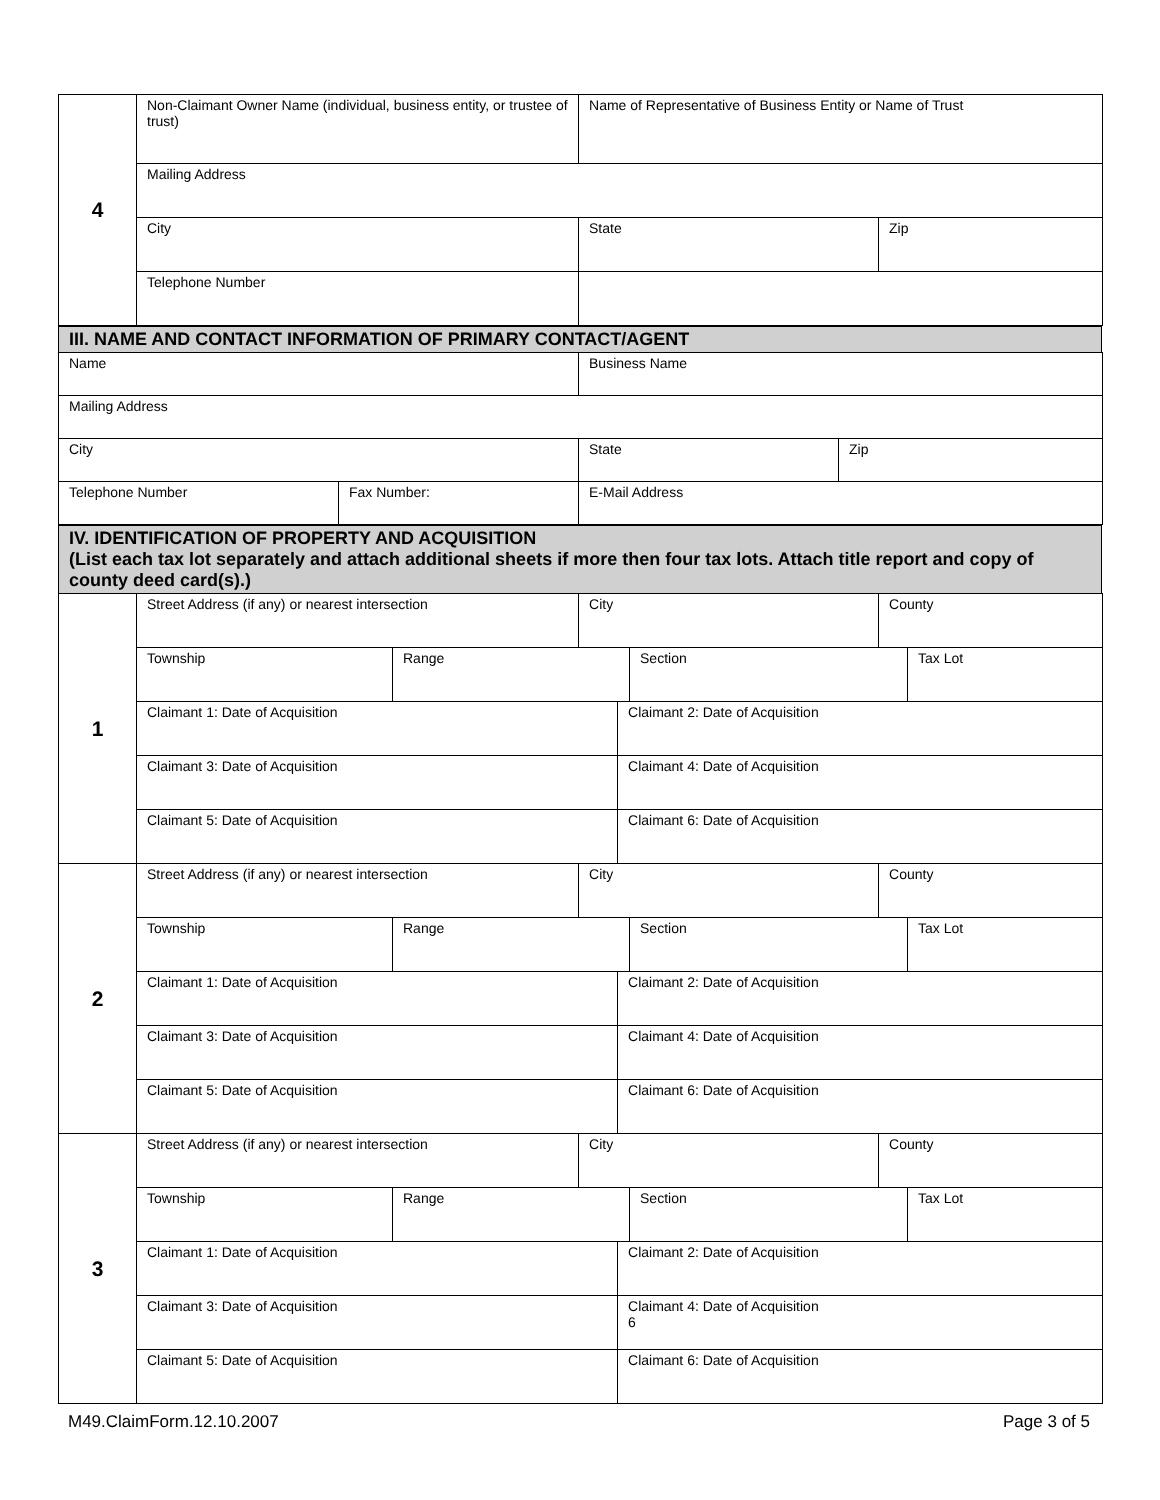| 4 | Non-Claimant Owner Name (individual, business entity, or trustee of trust) | Name of Representative of Business Entity or Name of Trust | |
| | Mailing Address | | |
| | City | State | Zip |
| | Telephone Number | | |
III. NAME AND CONTACT INFORMATION OF PRIMARY CONTACT/AGENT
| Name | | Business Name | |
| Mailing Address | | | |
| City | | State | Zip |
| Telephone Number | Fax Number: | E-Mail Address | |
IV. IDENTIFICATION OF PROPERTY AND ACQUISITION
(List each tax lot separately and attach additional sheets if more then four tax lots. Attach title report and copy of county deed card(s).)
| 1 | Street Address (if any) or nearest intersection | | City | | | County | |
| | Township | Range | | | Section | | Tax Lot |
| | Claimant 1: Date of Acquisition | | | Claimant 2: Date of Acquisition | | | |
| | Claimant 3: Date of Acquisition | | | Claimant 4: Date of Acquisition | | | |
| | Claimant 5: Date of Acquisition | | | Claimant 6: Date of Acquisition | | | |
| 2 | Street Address (if any) or nearest intersection | | City | | | County | |
| | Township | Range | | | Section | | Tax Lot |
| | Claimant 1: Date of Acquisition | | | Claimant 2: Date of Acquisition | | | |
| | Claimant 3: Date of Acquisition | | | Claimant 4: Date of Acquisition | | | |
| | Claimant 5: Date of Acquisition | | | Claimant 6: Date of Acquisition | | | |
| 3 | Street Address (if any) or nearest intersection | | City | | | County | |
| | Township | Range | | | Section | | Tax Lot |
| | Claimant 1: Date of Acquisition | | | Claimant 2: Date of Acquisition | | | |
| | Claimant 3: Date of Acquisition | | | Claimant 4: Date of Acquisition 6 | | | |
| | Claimant 5: Date of Acquisition | | | Claimant 6: Date of Acquisition | | | |
M49.ClaimForm.12.10.2007 Page 3 of 5